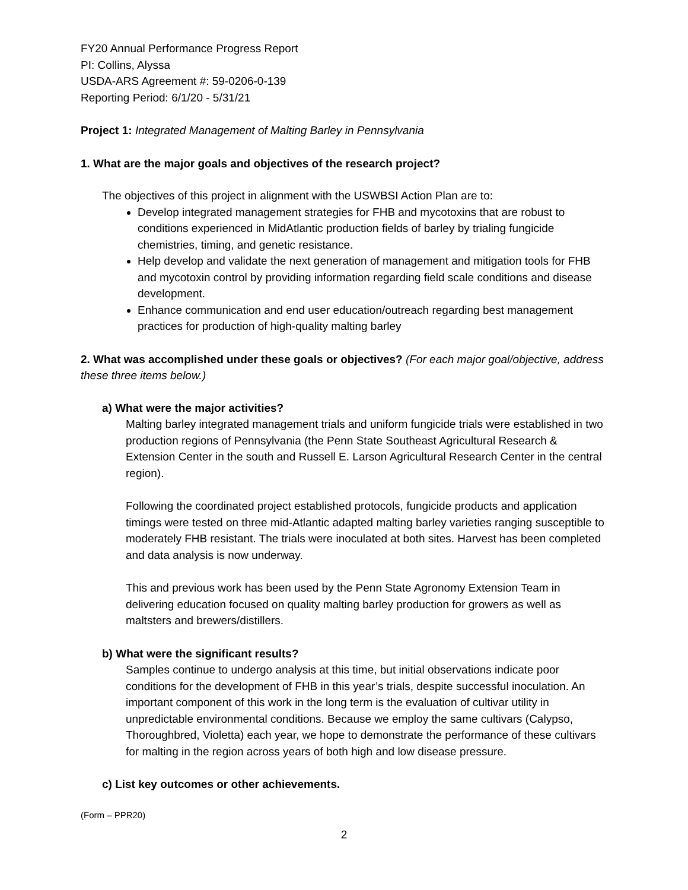FY20 Annual Performance Progress Report
PI: Collins, Alyssa
USDA-ARS Agreement #: 59-0206-0-139
Reporting Period: 6/1/20 - 5/31/21
Project 1: Integrated Management of Malting Barley in Pennsylvania
1. What are the major goals and objectives of the research project?
The objectives of this project in alignment with the USWBSI Action Plan are to:
Develop integrated management strategies for FHB and mycotoxins that are robust to conditions experienced in MidAtlantic production fields of barley by trialing fungicide chemistries, timing, and genetic resistance.
Help develop and validate the next generation of management and mitigation tools for FHB and mycotoxin control by providing information regarding field scale conditions and disease development.
Enhance communication and end user education/outreach regarding best management practices for production of high-quality malting barley
2. What was accomplished under these goals or objectives? (For each major goal/objective, address these three items below.)
a) What were the major activities?
Malting barley integrated management trials and uniform fungicide trials were established in two production regions of Pennsylvania (the Penn State Southeast Agricultural Research & Extension Center in the south and Russell E. Larson Agricultural Research Center in the central region).
Following the coordinated project established protocols, fungicide products and application timings were tested on three mid-Atlantic adapted malting barley varieties ranging susceptible to moderately FHB resistant. The trials were inoculated at both sites. Harvest has been completed and data analysis is now underway.
This and previous work has been used by the Penn State Agronomy Extension Team in delivering education focused on quality malting barley production for growers as well as maltsters and brewers/distillers.
b) What were the significant results?
Samples continue to undergo analysis at this time, but initial observations indicate poor conditions for the development of FHB in this year’s trials, despite successful inoculation. An important component of this work in the long term is the evaluation of cultivar utility in unpredictable environmental conditions. Because we employ the same cultivars (Calypso, Thoroughbred, Violetta) each year, we hope to demonstrate the performance of these cultivars for malting in the region across years of both high and low disease pressure.
c) List key outcomes or other achievements.
(Form – PPR20)
2